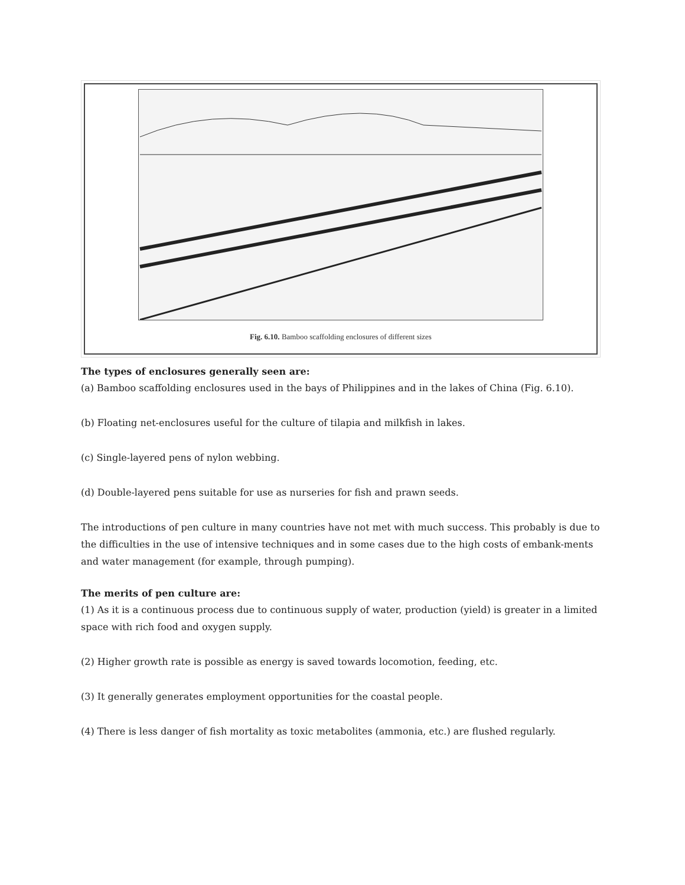Fig. 6.10. Bamboo scaffolding enclosures of different sizes
The types of enclosures generally seen are:
(a) Bamboo scaffolding enclosures used in the bays of Philippines and in the lakes of China (Fig. 6.10).
(b) Floating net-enclosures useful for the culture of tilapia and milkfish in lakes.
(c) Single-layered pens of nylon webbing.
(d) Double-layered pens suitable for use as nurseries for fish and prawn seeds.
The introductions of pen culture in many countries have not met with much success. This probably is due to the difficulties in the use of intensive techniques and in some cases due to the high costs of embank-ments and water management (for example, through pumping).
The merits of pen culture are:
(1) As it is a continuous process due to continuous supply of water, production (yield) is greater in a limited space with rich food and oxygen supply.
(2) Higher growth rate is possible as energy is saved towards locomotion, feeding, etc.
(3) It generally generates employment opportunities for the coastal people.
(4) There is less danger of fish mortality as toxic metabolites (ammonia, etc.) are flushed regularly.